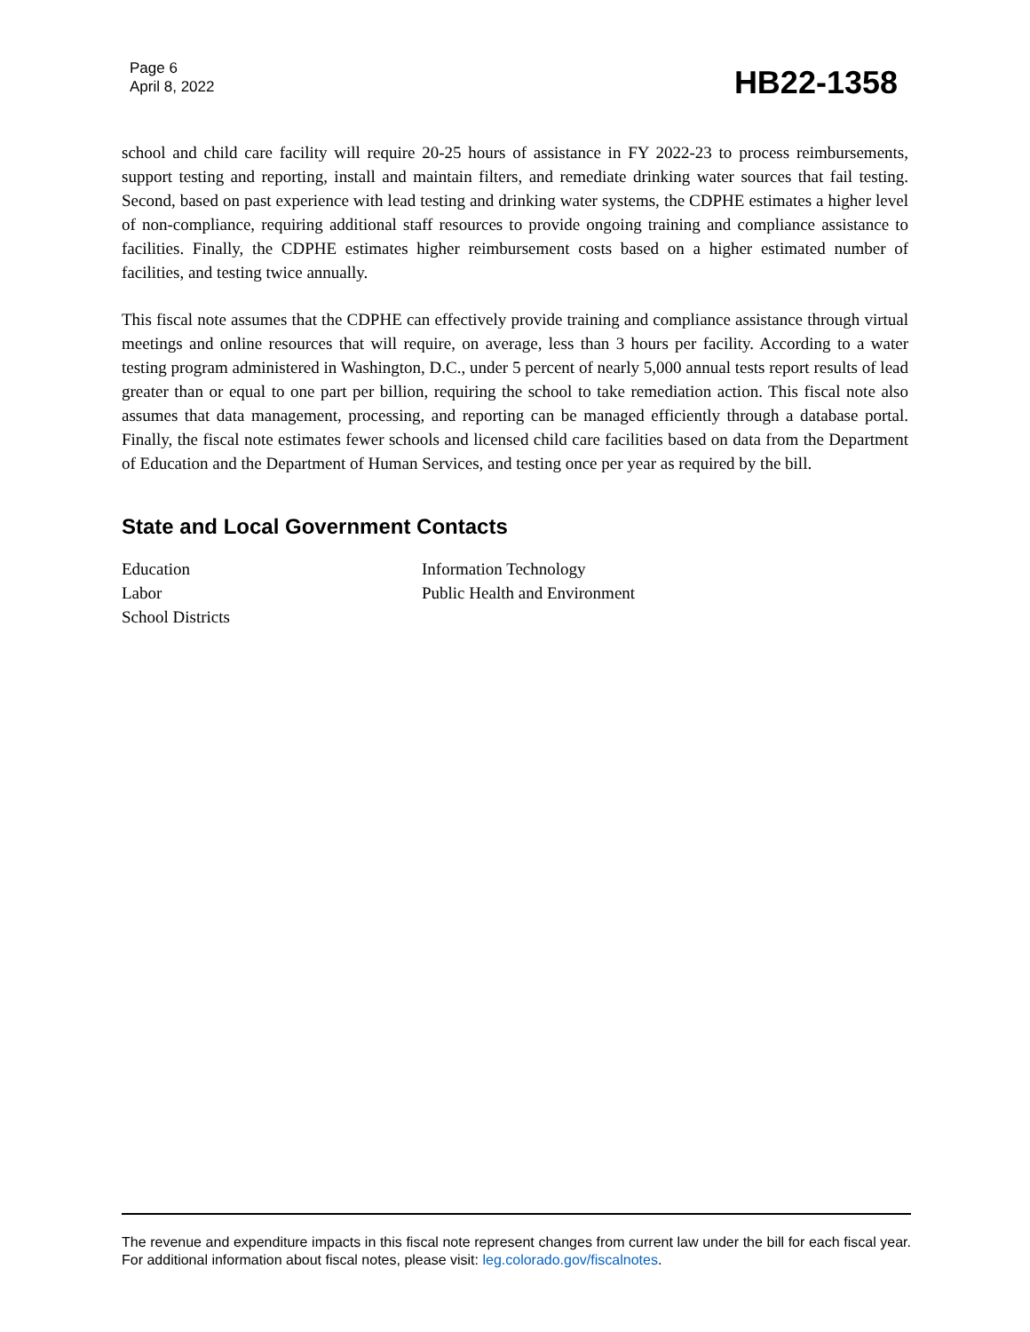Page 6
April 8, 2022
HB22-1358
school and child care facility will require 20-25 hours of assistance in FY 2022-23 to process reimbursements, support testing and reporting, install and maintain filters, and remediate drinking water sources that fail testing. Second, based on past experience with lead testing and drinking water systems, the CDPHE estimates a higher level of non-compliance, requiring additional staff resources to provide ongoing training and compliance assistance to facilities. Finally, the CDPHE estimates higher reimbursement costs based on a higher estimated number of facilities, and testing twice annually.
This fiscal note assumes that the CDPHE can effectively provide training and compliance assistance through virtual meetings and online resources that will require, on average, less than 3 hours per facility. According to a water testing program administered in Washington, D.C., under 5 percent of nearly 5,000 annual tests report results of lead greater than or equal to one part per billion, requiring the school to take remediation action. This fiscal note also assumes that data management, processing, and reporting can be managed efficiently through a database portal. Finally, the fiscal note estimates fewer schools and licensed child care facilities based on data from the Department of Education and the Department of Human Services, and testing once per year as required by the bill.
State and Local Government Contacts
Education
Labor
School Districts
Information Technology
Public Health and Environment
The revenue and expenditure impacts in this fiscal note represent changes from current law under the bill for each fiscal year. For additional information about fiscal notes, please visit: leg.colorado.gov/fiscalnotes.